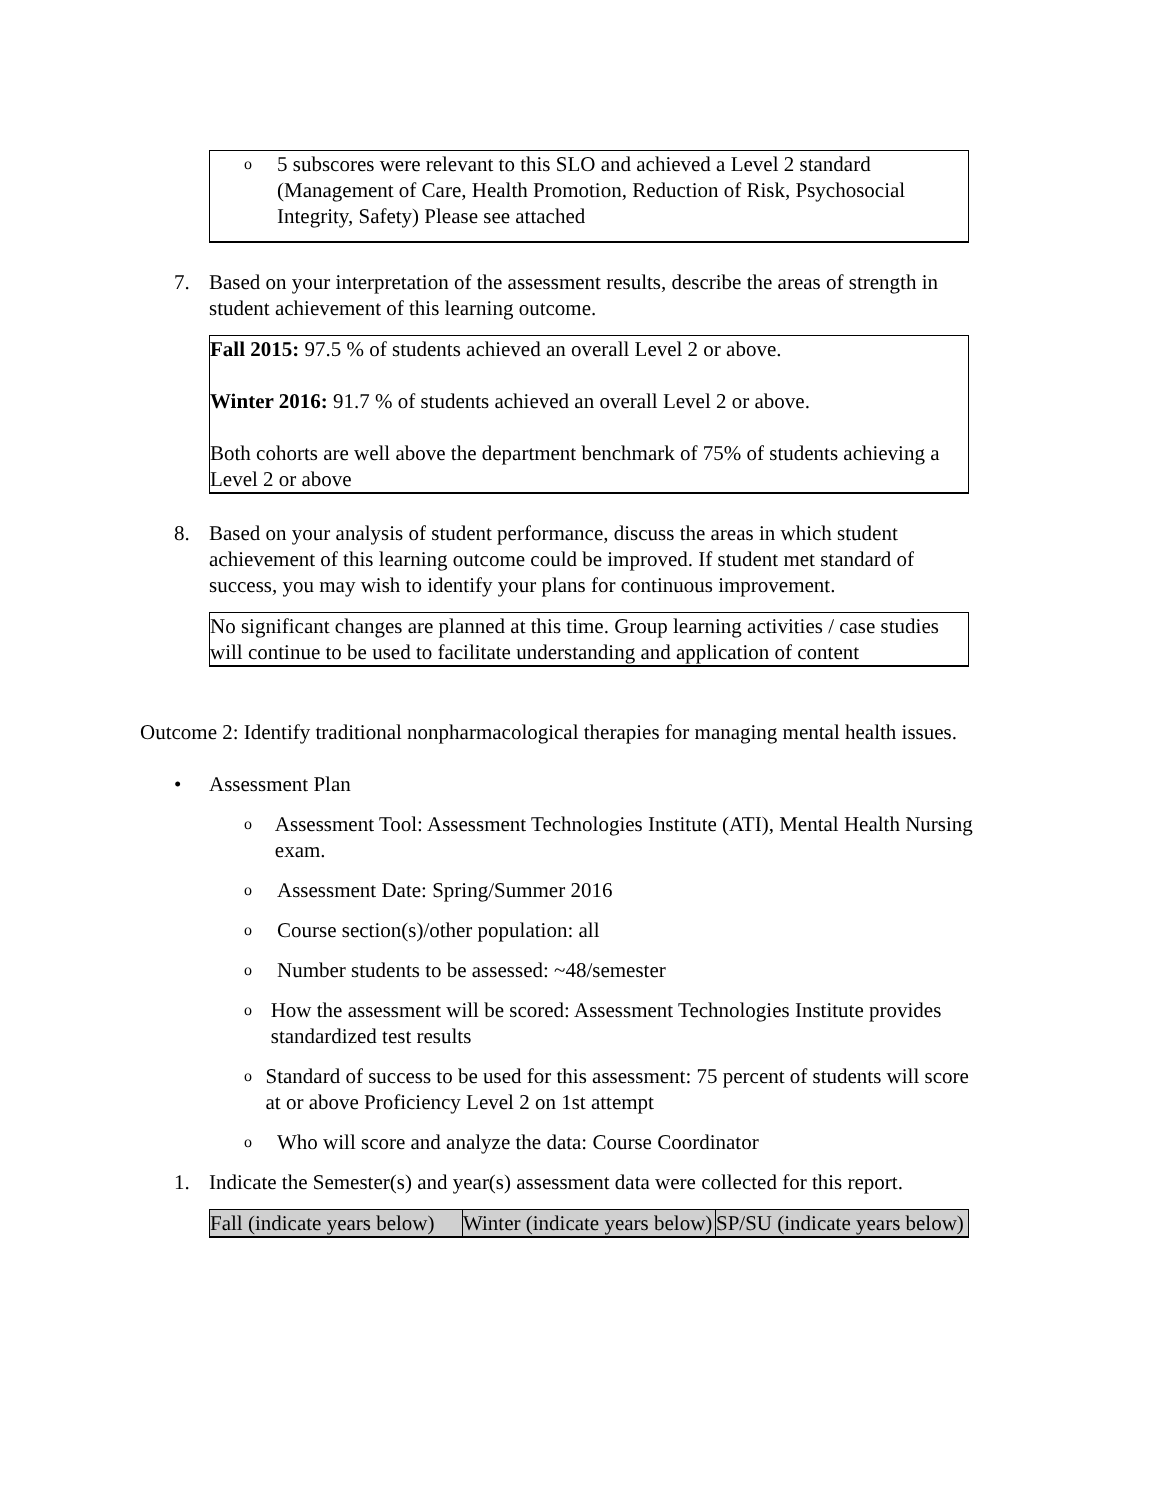o 5 subscores were relevant to this SLO and achieved a Level 2 standard (Management of Care, Health Promotion, Reduction of Risk, Psychosocial Integrity, Safety) Please see attached
7. Based on your interpretation of the assessment results, describe the areas of strength in student achievement of this learning outcome.
Fall 2015: 97.5 % of students achieved an overall Level 2 or above.
Winter 2016: 91.7 % of students achieved an overall Level 2 or above.
Both cohorts are well above the department benchmark of 75% of students achieving a Level 2 or above
8. Based on your analysis of student performance, discuss the areas in which student achievement of this learning outcome could be improved. If student met standard of success, you may wish to identify your plans for continuous improvement.
No significant changes are planned at this time. Group learning activities / case studies will continue to be used to facilitate understanding and application of content
Outcome 2: Identify traditional nonpharmacological therapies for managing mental health issues.
• Assessment Plan
o Assessment Tool: Assessment Technologies Institute (ATI), Mental Health Nursing exam.
o Assessment Date: Spring/Summer 2016
o Course section(s)/other population: all
o Number students to be assessed: ~48/semester
o How the assessment will be scored: Assessment Technologies Institute provides standardized test results
o Standard of success to be used for this assessment: 75 percent of students will score at or above Proficiency Level 2 on 1st attempt
o Who will score and analyze the data: Course Coordinator
1. Indicate the Semester(s) and year(s) assessment data were collected for this report.
| Fall (indicate years below) | Winter (indicate years below) | SP/SU (indicate years below) |